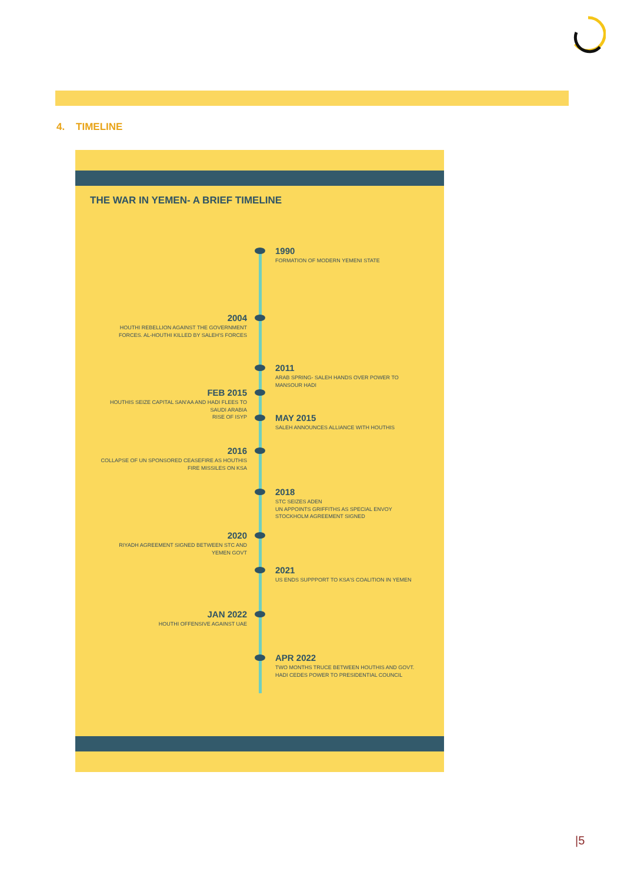4. TIMELINE
THE WAR IN YEMEN- A BRIEF TIMELINE
1990
FORMATION OF MODERN YEMENI STATE
2004
HOUTHI REBELLION AGAINST THE GOVERNMENT FORCES. AL-HOUTHI KILLED BY SALEH'S FORCES
2011
ARAB SPRING- SALEH HANDS OVER POWER TO MANSOUR HADI
FEB 2015
HOUTHIS SEIZE CAPITAL SAN'AA AND HADI FLEES TO SAUDI ARABIA
RISE OF ISYP
MAY 2015
SALEH ANNOUNCES ALLIANCE WITH HOUTHIS
2016
COLLAPSE OF UN SPONSORED CEASEFIRE AS HOUTHIS FIRE MISSILES ON KSA
2018
STC SEIZES ADEN
UN APPOINTS GRIFFITHS AS SPECIAL ENVOY
STOCKHOLM AGREEMENT SIGNED
2020
RIYADH AGREEMENT SIGNED BETWEEN STC AND YEMEN GOVT
2021
US ENDS SUPPPORT TO KSA'S COALITION IN YEMEN
JAN 2022
HOUTHI OFFENSIVE AGAINST UAE
APR 2022
TWO MONTHS TRUCE BETWEEN HOUTHIS AND GOVT.
HADI CEDES POWER TO PRESIDENTIAL COUNCIL
|5